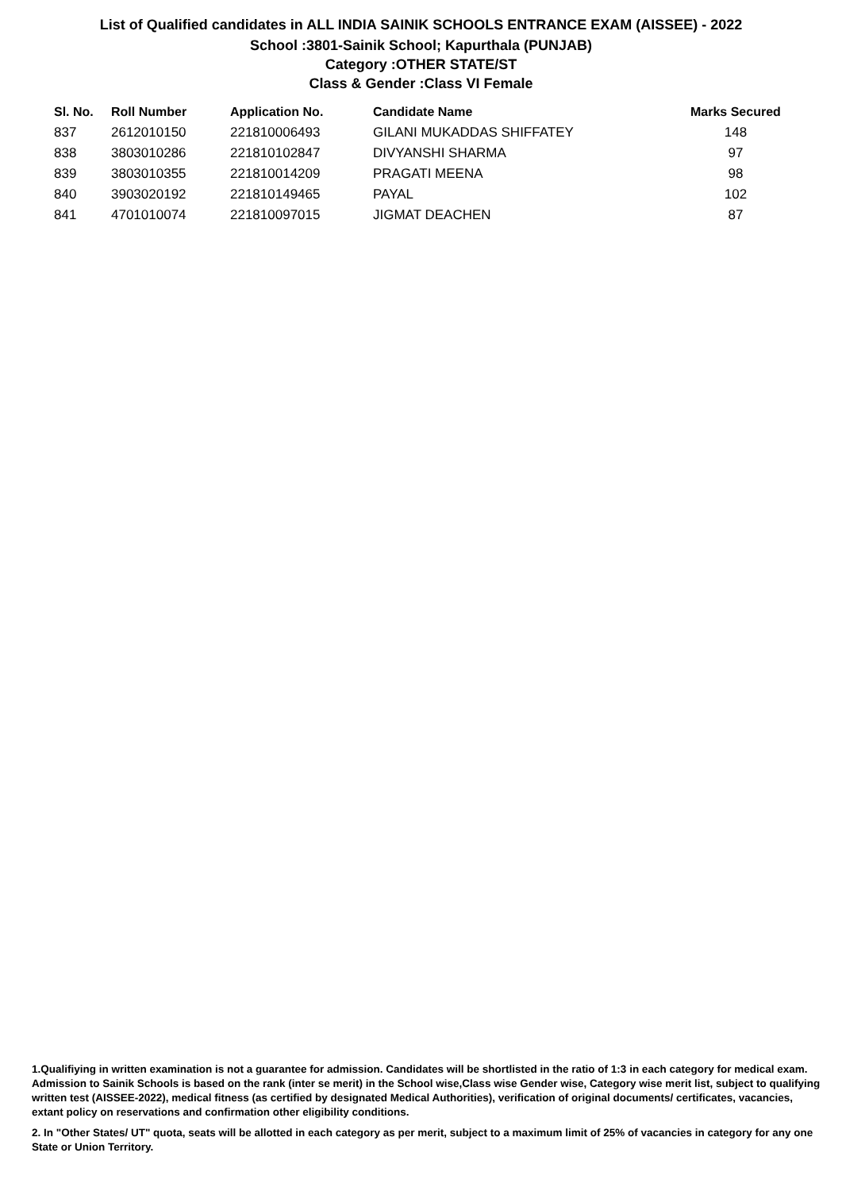List of Qualified candidates in ALL INDIA SAINIK SCHOOLS ENTRANCE EXAM (AISSEE) - 2022
School :3801-Sainik School; Kapurthala (PUNJAB)
Category :OTHER STATE/ST
Class & Gender :Class VI Female
| Sl. No. | Roll Number | Application No. | Candidate Name | Marks Secured |
| --- | --- | --- | --- | --- |
| 837 | 2612010150 | 221810006493 | GILANI MUKADDAS SHIFFATEY | 148 |
| 838 | 3803010286 | 221810102847 | DIVYANSHI SHARMA | 97 |
| 839 | 3803010355 | 221810014209 | PRAGATI MEENA | 98 |
| 840 | 3903020192 | 221810149465 | PAYAL | 102 |
| 841 | 4701010074 | 221810097015 | JIGMAT DEACHEN | 87 |
1.Qualifiying in written examination is not a guarantee for admission. Candidates will be shortlisted in the ratio of 1:3 in each category for medical exam. Admission to Sainik Schools is based on the rank (inter se merit) in the School wise,Class wise Gender wise, Category wise merit list, subject to qualifying written test (AISSEE-2022), medical fitness (as certified by designated Medical Authorities), verification of original documents/ certificates, vacancies, extant policy on reservations and confirmation other eligibility conditions.
2. In "Other States/ UT" quota, seats will be allotted in each category as per merit, subject to a maximum limit of 25% of vacancies in category for any one State or Union Territory.